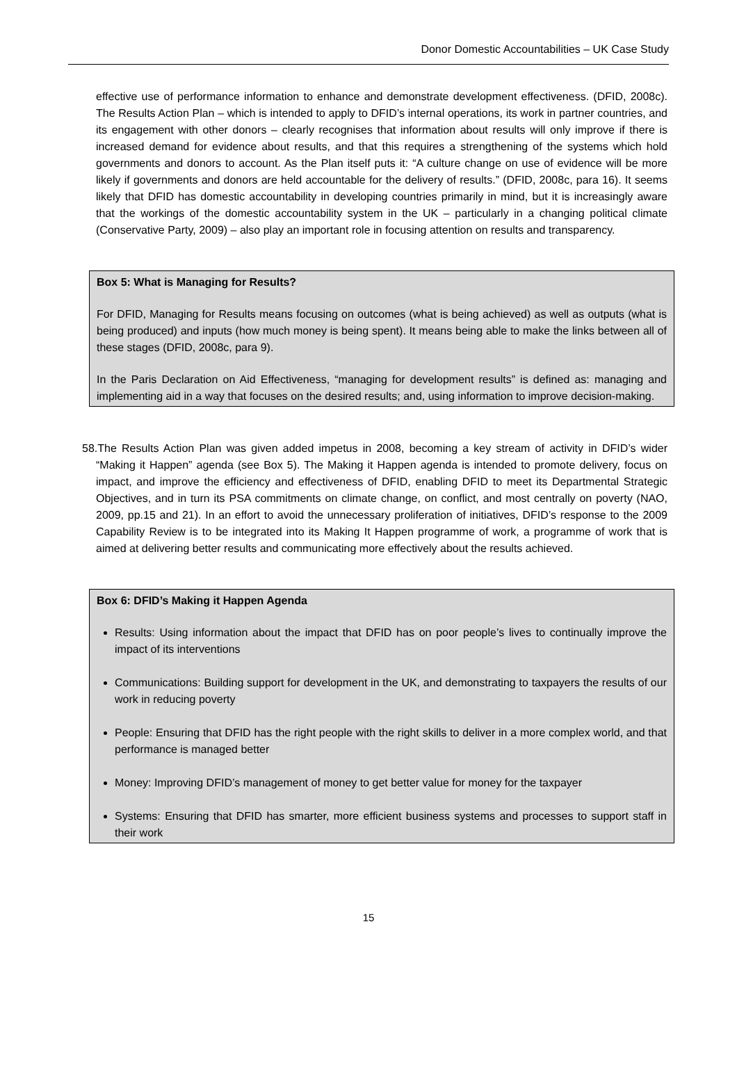Donor Domestic Accountabilities – UK Case Study
effective use of performance information to enhance and demonstrate development effectiveness. (DFID, 2008c). The Results Action Plan – which is intended to apply to DFID’s internal operations, its work in partner countries, and its engagement with other donors – clearly recognises that information about results will only improve if there is increased demand for evidence about results, and that this requires a strengthening of the systems which hold governments and donors to account. As the Plan itself puts it: “A culture change on use of evidence will be more likely if governments and donors are held accountable for the delivery of results.” (DFID, 2008c, para 16). It seems likely that DFID has domestic accountability in developing countries primarily in mind, but it is increasingly aware that the workings of the domestic accountability system in the UK – particularly in a changing political climate (Conservative Party, 2009) – also play an important role in focusing attention on results and transparency.
Box 5: What is Managing for Results?
For DFID, Managing for Results means focusing on outcomes (what is being achieved) as well as outputs (what is being produced) and inputs (how much money is being spent). It means being able to make the links between all of these stages (DFID, 2008c, para 9).
In the Paris Declaration on Aid Effectiveness, “managing for development results” is defined as: managing and implementing aid in a way that focuses on the desired results; and, using information to improve decision-making.
58.The Results Action Plan was given added impetus in 2008, becoming a key stream of activity in DFID’s wider “Making it Happen” agenda (see Box 5). The Making it Happen agenda is intended to promote delivery, focus on impact, and improve the efficiency and effectiveness of DFID, enabling DFID to meet its Departmental Strategic Objectives, and in turn its PSA commitments on climate change, on conflict, and most centrally on poverty (NAO, 2009, pp.15 and 21). In an effort to avoid the unnecessary proliferation of initiatives, DFID’s response to the 2009 Capability Review is to be integrated into its Making It Happen programme of work, a programme of work that is aimed at delivering better results and communicating more effectively about the results achieved.
Box 6: DFID’s Making it Happen Agenda
Results: Using information about the impact that DFID has on poor people’s lives to continually improve the impact of its interventions
Communications: Building support for development in the UK, and demonstrating to taxpayers the results of our work in reducing poverty
People: Ensuring that DFID has the right people with the right skills to deliver in a more complex world, and that performance is managed better
Money: Improving DFID’s management of money to get better value for money for the taxpayer
Systems: Ensuring that DFID has smarter, more efficient business systems and processes to support staff in their work
15